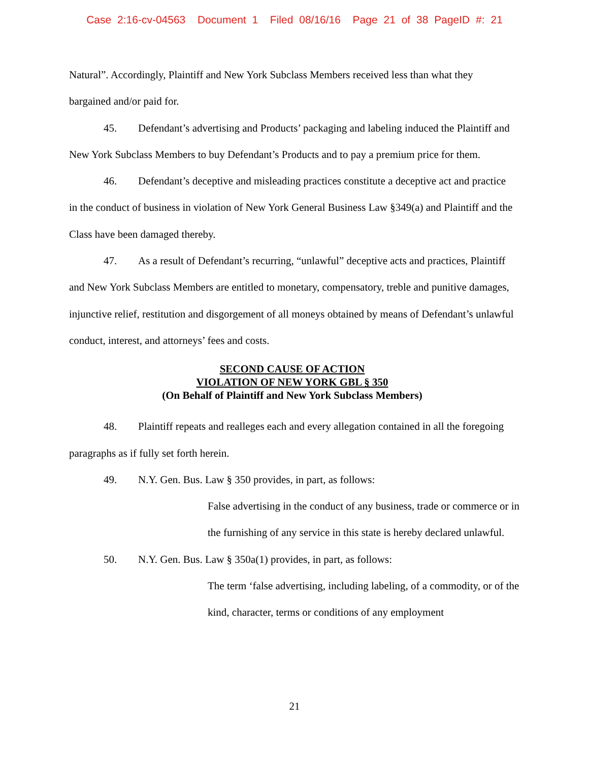Case 2:16-cv-04563 Document 1 Filed 08/16/16 Page 21 of 38 PageID #: 21
Natural”. Accordingly, Plaintiff and New York Subclass Members received less than what they bargained and/or paid for.
45. Defendant’s advertising and Products’ packaging and labeling induced the Plaintiff and New York Subclass Members to buy Defendant’s Products and to pay a premium price for them.
46. Defendant’s deceptive and misleading practices constitute a deceptive act and practice in the conduct of business in violation of New York General Business Law §349(a) and Plaintiff and the Class have been damaged thereby.
47. As a result of Defendant’s recurring, “unlawful” deceptive acts and practices, Plaintiff and New York Subclass Members are entitled to monetary, compensatory, treble and punitive damages, injunctive relief, restitution and disgorgement of all moneys obtained by means of Defendant’s unlawful conduct, interest, and attorneys’ fees and costs.
SECOND CAUSE OF ACTION
VIOLATION OF NEW YORK GBL § 350
(On Behalf of Plaintiff and New York Subclass Members)
48. Plaintiff repeats and realleges each and every allegation contained in all the foregoing paragraphs as if fully set forth herein.
49. N.Y. Gen. Bus. Law § 350 provides, in part, as follows:
False advertising in the conduct of any business, trade or commerce or in the furnishing of any service in this state is hereby declared unlawful.
50. N.Y. Gen. Bus. Law § 350a(1) provides, in part, as follows:
The term ‘false advertising, including labeling, of a commodity, or of the kind, character, terms or conditions of any employment
21